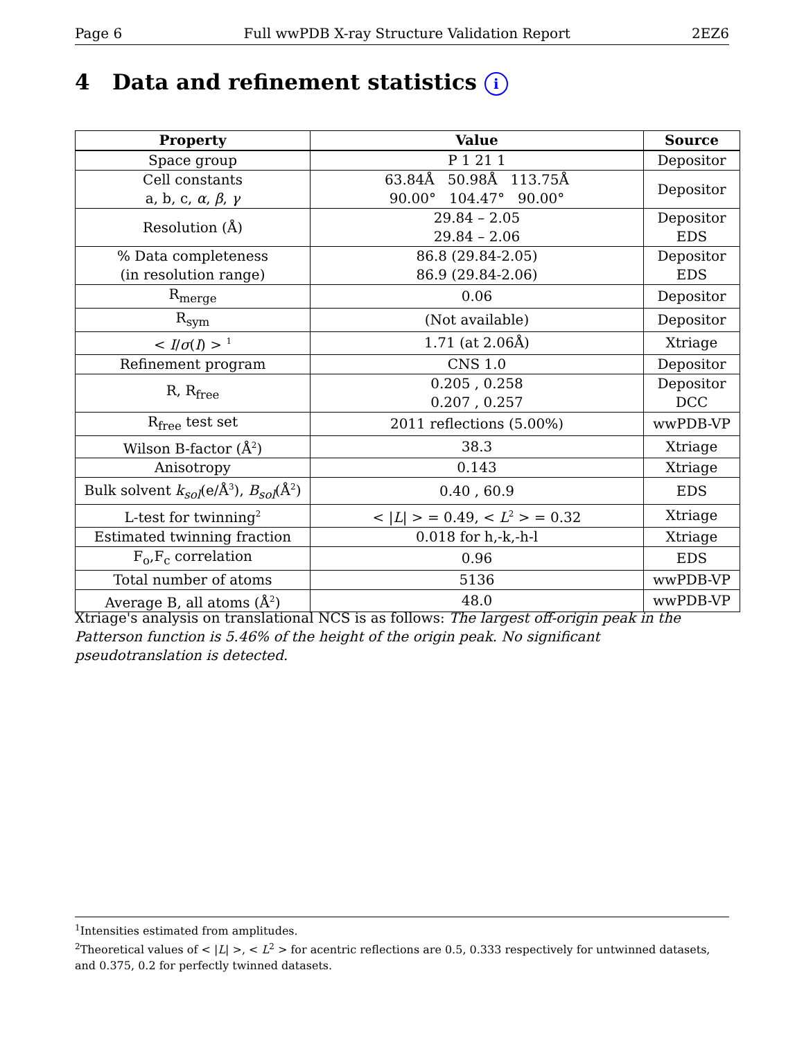Page 6 Full wwPDB X-ray Structure Validation Report 2EZ6
4 Data and refinement statistics i
| Property | Value | Source |
| --- | --- | --- |
| Space group | P 1 21 1 | Depositor |
| Cell constants a, b, c, α , β , γ | 63.84Å 50.98Å 113.75Å 90.00° 104.47° 90.00° | Depositor |
| Resolution (Å) | 29.84 – 2.05 29.84 – 2.06 | Depositor EDS |
| % Data completeness (in resolution range) | 86.8 (29.84-2.05) 86.9 (29.84-2.06) | Depositor EDS |
| R<sub>merge</sub> | 0.06 | Depositor |
| R<sub>sym</sub> | (Not available) | Depositor |
| < I / σ ( I ) > <sup>1</sup> | 1.71 (at 2.06Å) | Xtriage |
| Refinement program | CNS 1.0 | Depositor |
| R, R<sub>free</sub> | 0.205 , 0.258 0.207 , 0.257 | Depositor DCC |
| R<sub>free</sub> test set | 2011 reflections (5.00%) | wwPDB-VP |
| Wilson B-factor (Å<sup>2</sup>) | 38.3 | Xtriage |
| Anisotropy | 0.143 | Xtriage |
| Bulk solvent k<sub>sol</sub> (e/Å<sup>3</sup>), B<sub>sol</sub> (Å<sup>2</sup>) | 0.40 , 60.9 | EDS |
| L-test for twinning<sup>2</sup> | < / L / > = 0.49, < L<sup>2</sup> > = 0.32 | Xtriage |
| Estimated twinning fraction | 0.018 for h,-k,-h-l | Xtriage |
| F<sub>o</sub>,F<sub>c</sub> correlation | 0.96 | EDS |
| Total number of atoms | 5136 | wwPDB-VP |
| Average B, all atoms (Å<sup>2</sup>) | 48.0 | wwPDB-VP |
Xtriage's analysis on translational NCS is as follows: The largest off-origin peak in the Patterson function is 5.46% of the height of the origin peak. No significant pseudotranslation is detected.
<sup>1</sup> Intensities estimated from amplitudes.
<sup>2</sup> Theoretical values of < |L| >, < L<sup>2</sup> > for acentric reflections are 0.5, 0.333 respectively for untwinned datasets, and 0.375, 0.2 for perfectly twinned datasets.